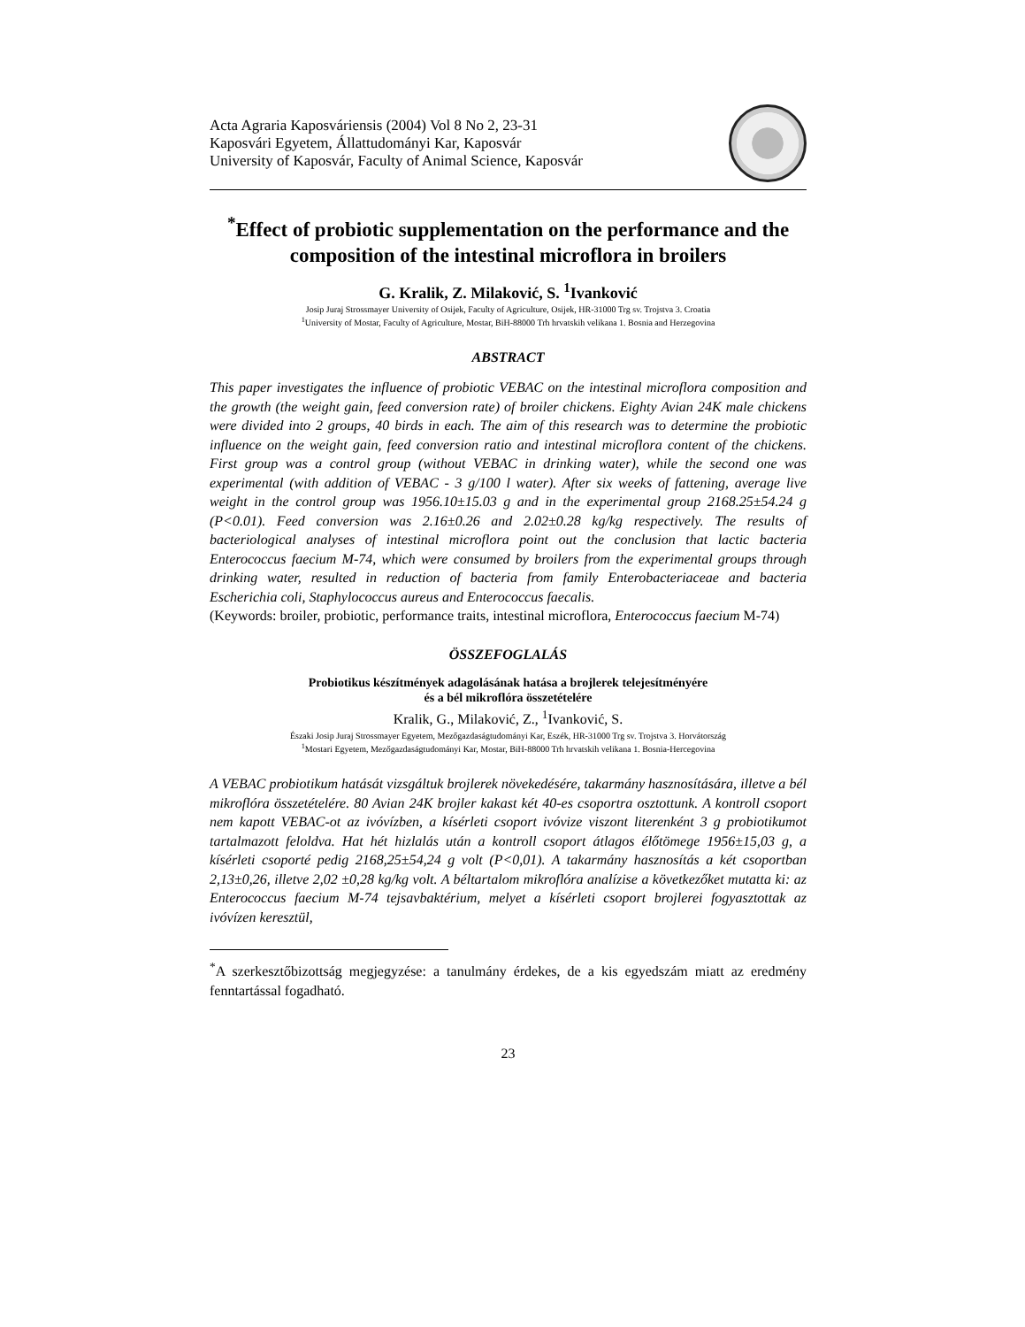Acta Agraria Kaposváriensis (2004) Vol 8 No 2, 23-31
Kaposvári Egyetem, Állattudományi Kar, Kaposvár
University of Kaposvár, Faculty of Animal Science, Kaposvár
<sup>*</sup> Effect of probiotic supplementation on the performance and the composition of the intestinal microflora in broilers
G. Kralik, Z. Milaković, S. <sup>1</sup>Ivanković
Josip Juraj Strossmayer University of Osijek, Faculty of Agriculture, Osijek, HR-31000 Trg sv. Trojstva 3. Croatia
<sup>1</sup> University of Mostar, Faculty of Agriculture, Mostar, BiH-88000 Trh hrvatskih velikana 1. Bosnia and Herzegovina
ABSTRACT
This paper investigates the influence of probiotic VEBAC on the intestinal microflora composition and the growth (the weight gain, feed conversion rate) of broiler chickens. Eighty Avian 24K male chickens were divided into 2 groups, 40 birds in each. The aim of this research was to determine the probiotic influence on the weight gain, feed conversion ratio and intestinal microflora content of the chickens. First group was a control group (without VEBAC in drinking water), while the second one was experimental (with addition of VEBAC - 3 g/100 l water). After six weeks of fattening, average live weight in the control group was 1956.10±15.03 g and in the experimental group 2168.25±54.24 g (P<0.01). Feed conversion was 2.16±0.26 and 2.02±0.28 kg/kg respectively. The results of bacteriological analyses of intestinal microflora point out the conclusion that lactic bacteria Enterococcus faecium M-74, which were consumed by broilers from the experimental groups through drinking water, resulted in reduction of bacteria from family Enterobacteriaceae and bacteria Escherichia coli, Staphylococcus aureus and Enterococcus faecalis.
(Keywords: broiler, probiotic, performance traits, intestinal microflora, Enterococcus faecium M-74)
ÖSSZEFOGLALÁS
Probiotikus készítmények adagolásának hatása a brojlerek telejesítményére
és a bél mikroflóra összetételére
Kralik, G., Milaković, Z., <sup>1</sup>Ivanković, S.
Északi Josip Juraj Strossmayer Egyetem, Mezőgazdaságtudományi Kar, Eszék, HR-31000 Trg sv. Trojstva 3. Horvátország
<sup>1</sup> Mostari Egyetem, Mezőgazdaságtudományi Kar, Mostar, BiH-88000 Trh hrvatskih velikana 1. Bosnia-Hercegovina
A VEBAC probiotikum hatását vizsgáltuk brojlerek növekedésére, takarmány hasznosítására, illetve a bél mikroflóra összetételére. 80 Avian 24K brojler kakast két 40-es csoportra osztottunk. A kontroll csoport nem kapott VEBAC-ot az ivóvízben, a kísérleti csoport ivóvize viszont literenként 3 g probiotikumot tartalmazott feloldva. Hat hét hizlalás után a kontroll csoport átlagos élőtömege 1956±15,03 g, a kísérleti csoporté pedig 2168,25±54,24 g volt (P<0,01). A takarmány hasznosítás a két csoportban 2,13±0,26, illetve 2,02 ±0,28 kg/kg volt. A béltartalom mikroflóra analízise a következőket mutatta ki: az Enterococcus faecium M-74 tejsavbaktérium, melyet a kísérleti csoport brojlerei fogyasztottak az ivóvízen keresztül,
<sup>*</sup> A szerkesztőbizottság megjegyzése: a tanulmány érdekes, de a kis egyedszám miatt az eredmény fenntartással fogadható.
23